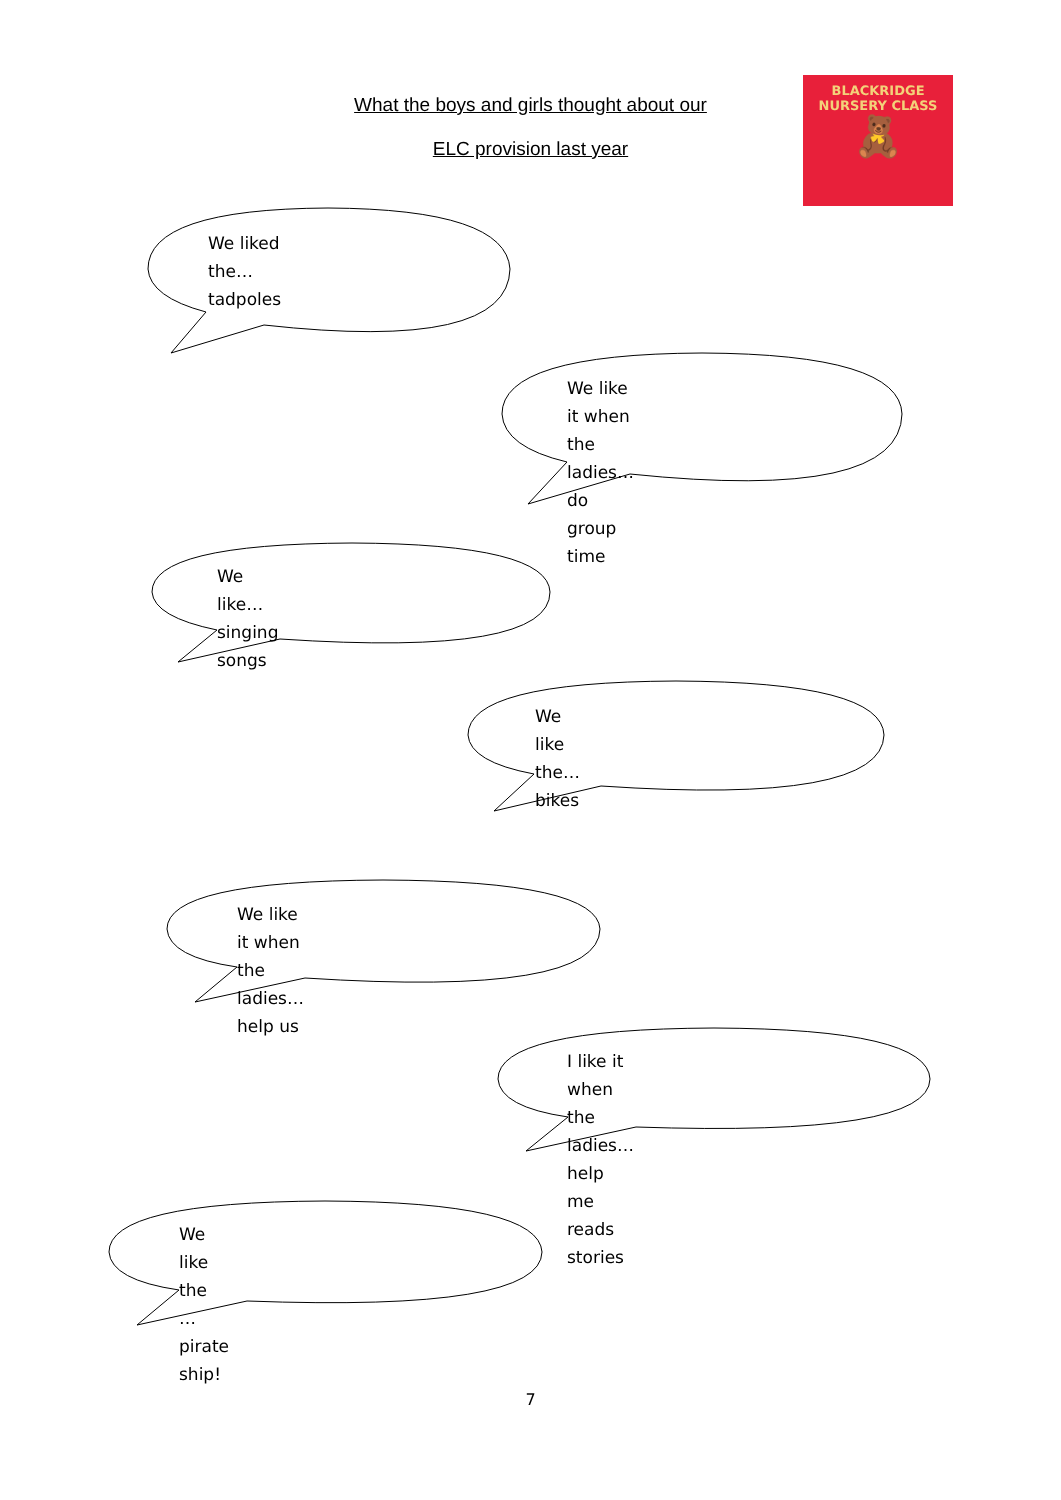What the boys and girls thought about our
ELC provision last year
BLACKRIDGE NURSERY CLASS
🧸
We liked the…tadpoles
We like it when the ladies…do
group time
We like…singing songs
We like the…bikes
We like it when the ladies…help us
I like it when the ladies…help me
reads stories
We like the … pirate ship!
7